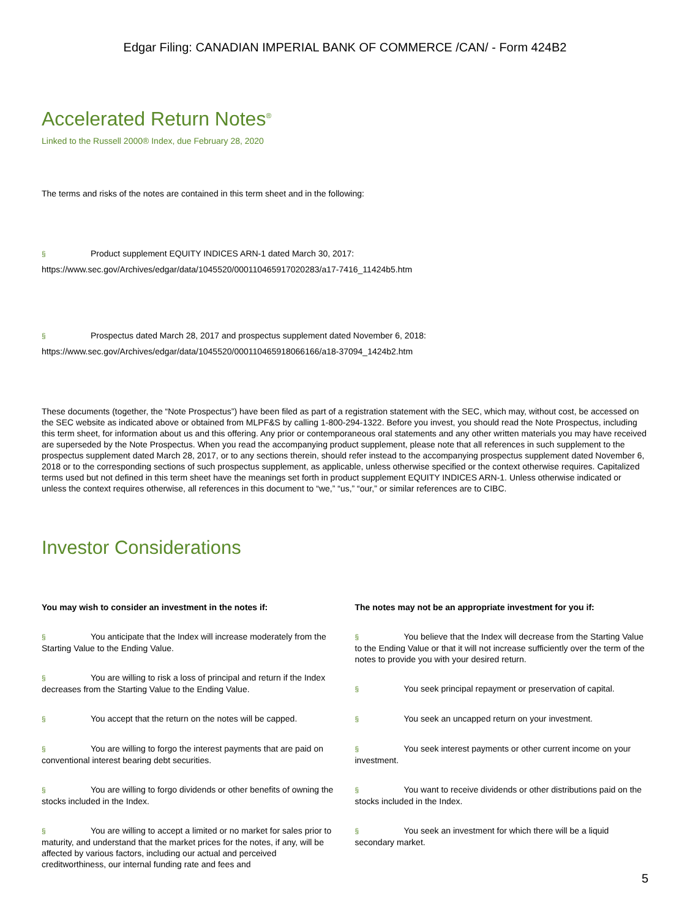Edgar Filing: CANADIAN IMPERIAL BANK OF COMMERCE /CAN/ - Form 424B2
Accelerated Return Notes<sup>®</sup>
Linked to the Russell 2000® Index, due February 28, 2020
The terms and risks of the notes are contained in this term sheet and in the following:
§ Product supplement EQUITY INDICES ARN-1 dated March 30, 2017:
https://www.sec.gov/Archives/edgar/data/1045520/000110465917020283/a17-7416_11424b5.htm
§ Prospectus dated March 28, 2017 and prospectus supplement dated November 6, 2018:
https://www.sec.gov/Archives/edgar/data/1045520/000110465918066166/a18-37094_1424b2.htm
These documents (together, the “Note Prospectus”) have been filed as part of a registration statement with the SEC, which may, without cost, be accessed on the SEC website as indicated above or obtained from MLPF&S by calling 1-800-294-1322. Before you invest, you should read the Note Prospectus, including this term sheet, for information about us and this offering. Any prior or contemporaneous oral statements and any other written materials you may have received are superseded by the Note Prospectus. When you read the accompanying product supplement, please note that all references in such supplement to the prospectus supplement dated March 28, 2017, or to any sections therein, should refer instead to the accompanying prospectus supplement dated November 6, 2018 or to the corresponding sections of such prospectus supplement, as applicable, unless otherwise specified or the context otherwise requires. Capitalized terms used but not defined in this term sheet have the meanings set forth in product supplement EQUITY INDICES ARN-1. Unless otherwise indicated or unless the context requires otherwise, all references in this document to “we,” “us,” “our,” or similar references are to CIBC.
Investor Considerations
You may wish to consider an investment in the notes if:
§ You anticipate that the Index will increase moderately from the Starting Value to the Ending Value.
§ You are willing to risk a loss of principal and return if the Index decreases from the Starting Value to the Ending Value.
§ You accept that the return on the notes will be capped.
§ You are willing to forgo the interest payments that are paid on conventional interest bearing debt securities.
§ You are willing to forgo dividends or other benefits of owning the stocks included in the Index.
§ You are willing to accept a limited or no market for sales prior to maturity, and understand that the market prices for the notes, if any, will be affected by various factors, including our actual and perceived creditworthiness, our internal funding rate and fees and
The notes may not be an appropriate investment for you if:
§ You believe that the Index will decrease from the Starting Value to the Ending Value or that it will not increase sufficiently over the term of the notes to provide you with your desired return.
§ You seek principal repayment or preservation of capital.
§ You seek an uncapped return on your investment.
§ You seek interest payments or other current income on your investment.
§ You want to receive dividends or other distributions paid on the stocks included in the Index.
§ You seek an investment for which there will be a liquid secondary market.
5